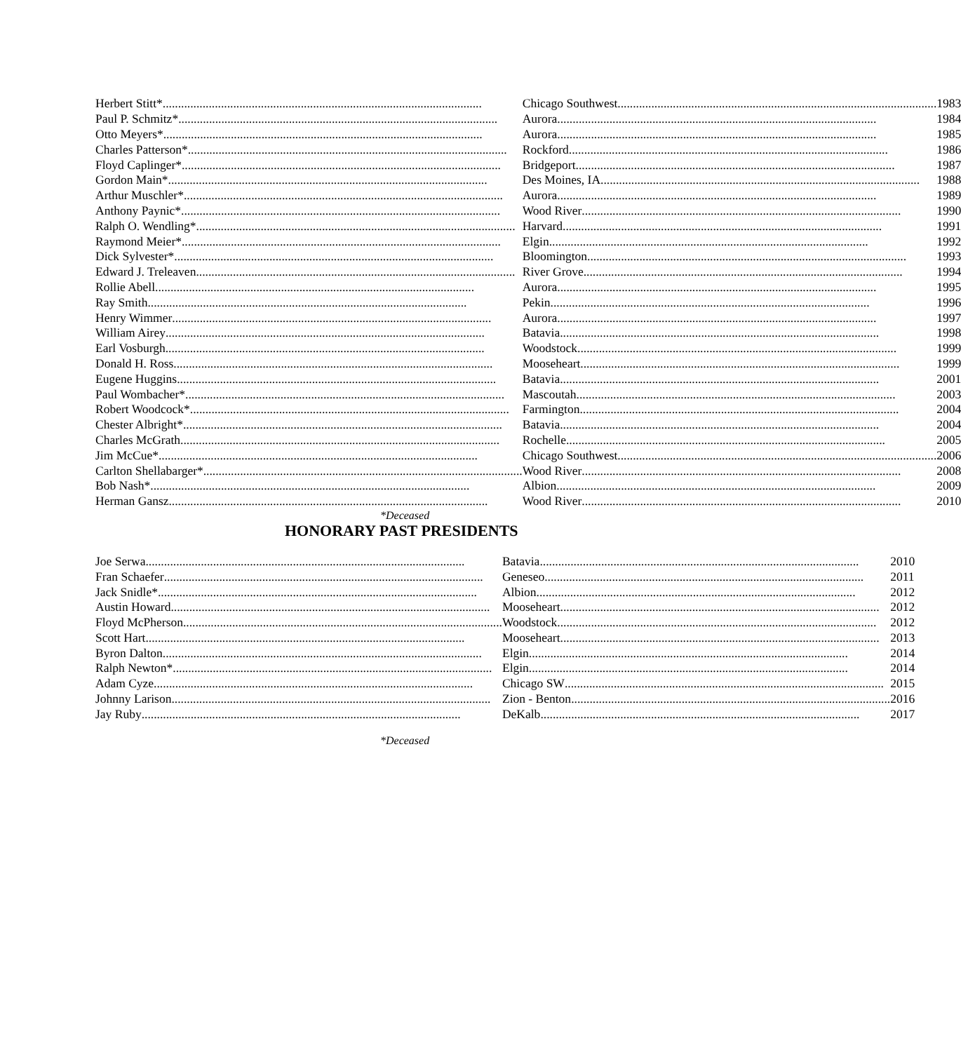| Herbert Stitt* | Chicago Southwest | 1983 |
| Paul P. Schmitz* | Aurora | 1984 |
| Otto Meyers* | Aurora | 1985 |
| Charles Patterson* | Rockford | 1986 |
| Floyd Caplinger* | Bridgeport | 1987 |
| Gordon Main* | Des Moines, IA | 1988 |
| Arthur Muschler* | Aurora | 1989 |
| Anthony Paynic* | Wood River | 1990 |
| Ralph O. Wendling* | Harvard | 1991 |
| Raymond Meier* | Elgin | 1992 |
| Dick Sylvester* | Bloomington | 1993 |
| Edward J. Treleaven | River Grove | 1994 |
| Rollie Abell | Aurora | 1995 |
| Ray Smith | Pekin | 1996 |
| Henry Wimmer | Aurora | 1997 |
| William Airey | Batavia | 1998 |
| Earl Vosburgh | Woodstock | 1999 |
| Donald H. Ross | Mooseheart | 1999 |
| Eugene Huggins | Batavia | 2001 |
| Paul Wombacher* | Mascoutah | 2003 |
| Robert Woodcock* | Farmington | 2004 |
| Chester Albright* | Batavia | 2004 |
| Charles McGrath | Rochelle | 2005 |
| Jim McCue* | Chicago Southwest | 2006 |
| Carlton Shellabarger* | Wood River | 2008 |
| Bob Nash* | Albion | 2009 |
| Herman Gansz | Wood River | 2010 |
*Deceased
HONORARY PAST PRESIDENTS
| Joe Serwa | Batavia | 2010 |
| Fran Schaefer | Geneseo | 2011 |
| Jack Snidle* | Albion | 2012 |
| Austin Howard | Mooseheart | 2012 |
| Floyd McPherson | Woodstock | 2012 |
| Scott Hart | Mooseheart | 2013 |
| Byron Dalton | Elgin | 2014 |
| Ralph Newton* | Elgin | 2014 |
| Adam Cyze | Chicago SW | 2015 |
| Johnny Larison | Zion - Benton | 2016 |
| Jay Ruby | DeKalb | 2017 |
*Deceased